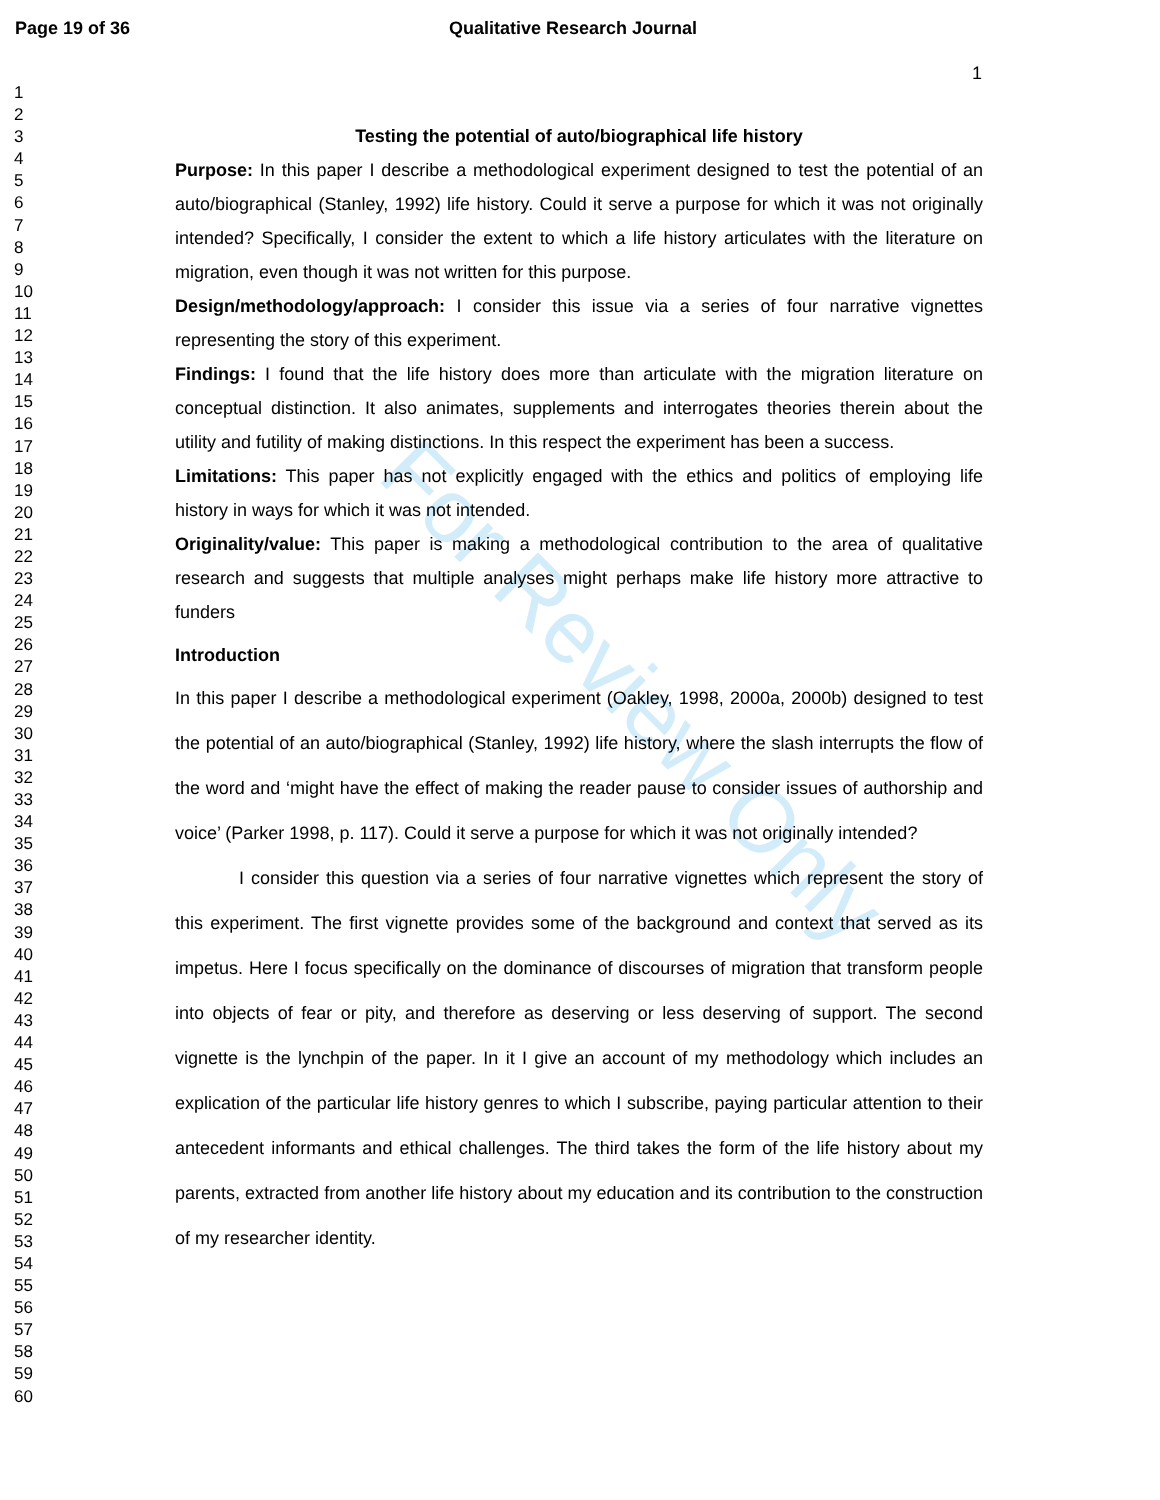For Review Only
Page 19 of 36 Qualitative Research Journal
1
1
2
3
4
5
6
7
8
9
10
11
12
13
14
15
16
17
18
19
20
21
22
23
24
25
26
27
28
29
30
31
32
33
34
35
36
37
38
39
40
41
42
43
44
45
46
47
48
49
50
51
52
53
54
55
56
57
58
59
60
Testing the potential of auto/biographical life history
Purpose: In this paper I describe a methodological experiment designed to test the potential of an auto/biographical (Stanley, 1992) life history. Could it serve a purpose for which it was not originally intended? Specifically, I consider the extent to which a life history articulates with the literature on migration, even though it was not written for this purpose.
Design/methodology/approach: I consider this issue via a series of four narrative vignettes representing the story of this experiment.
Findings: I found that the life history does more than articulate with the migration literature on conceptual distinction. It also animates, supplements and interrogates theories therein about the utility and futility of making distinctions. In this respect the experiment has been a success.
Limitations: This paper has not explicitly engaged with the ethics and politics of employing life history in ways for which it was not intended.
Originality/value: This paper is making a methodological contribution to the area of qualitative research and suggests that multiple analyses might perhaps make life history more attractive to funders
Introduction
In this paper I describe a methodological experiment (Oakley, 1998, 2000a, 2000b) designed to test the potential of an auto/biographical (Stanley, 1992) life history, where the slash interrupts the flow of the word and ‘might have the effect of making the reader pause to consider issues of authorship and voice’ (Parker 1998, p. 117). Could it serve a purpose for which it was not originally intended?
I consider this question via a series of four narrative vignettes which represent the story of this experiment. The first vignette provides some of the background and context that served as its impetus. Here I focus specifically on the dominance of discourses of migration that transform people into objects of fear or pity, and therefore as deserving or less deserving of support. The second vignette is the lynchpin of the paper. In it I give an account of my methodology which includes an explication of the particular life history genres to which I subscribe, paying particular attention to their antecedent informants and ethical challenges. The third takes the form of the life history about my parents, extracted from another life history about my education and its contribution to the construction of my researcher identity.